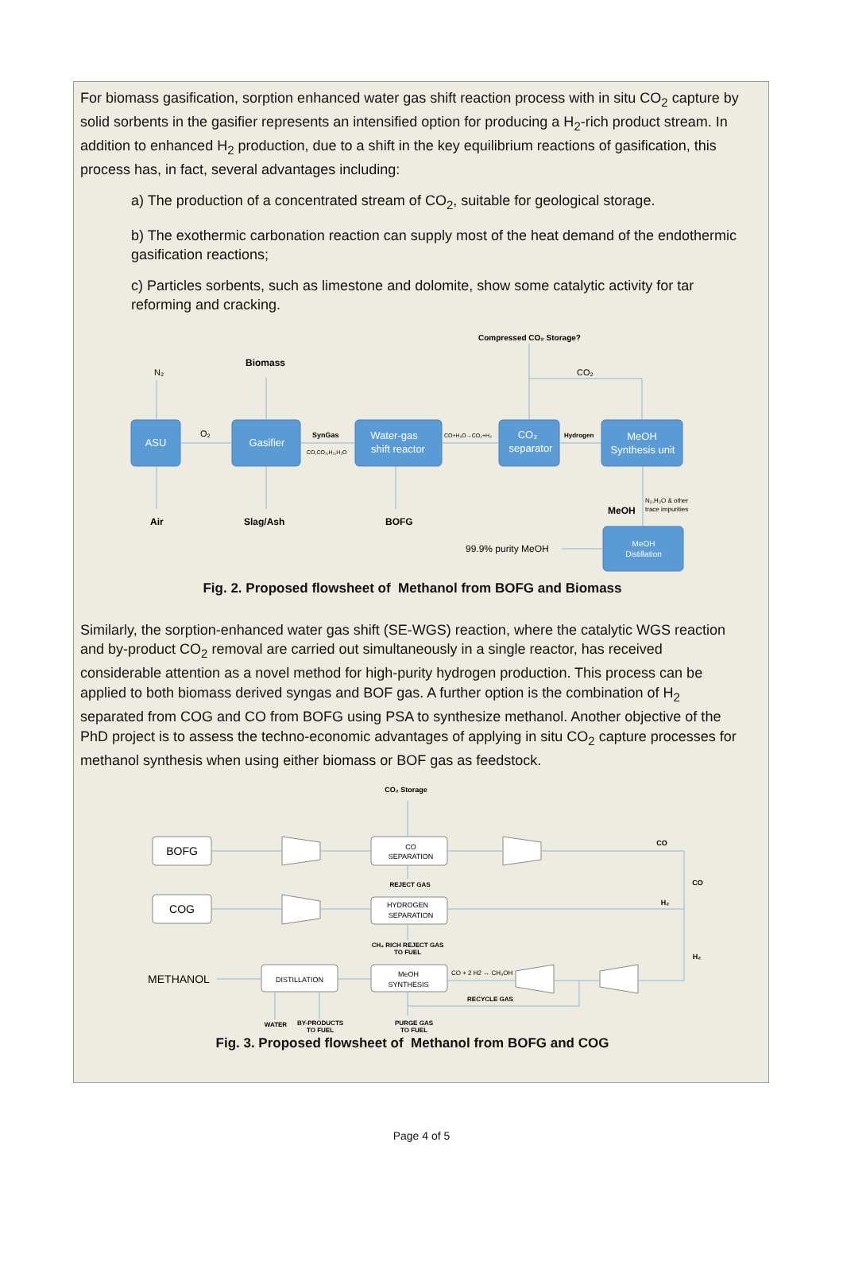For biomass gasification, sorption enhanced water gas shift reaction process with in situ CO<sub>2</sub> capture by solid sorbents in the gasifier represents an intensified option for producing a H<sub>2</sub>-rich product stream. In addition to enhanced H<sub>2</sub> production, due to a shift in the key equilibrium reactions of gasification, this process has, in fact, several advantages including:
a) The production of a concentrated stream of CO<sub>2</sub>, suitable for geological storage.
b) The exothermic carbonation reaction can supply most of the heat demand of the endothermic gasification reactions;
c) Particles sorbents, such as limestone and dolomite, show some catalytic activity for tar reforming and cracking.
ASU
Gasifier
Water-gas
shift reactor
CO₂
separator
MeOH
Synthesis unit
MeOH
Distillation
Biomass
Air
Slag/Ash
BOFG
MeOH
Compressed CO₂ Storage?
SynGas
Hydrogen
N₂
O₂
CO₂
99.9% purity MeOH
CO,CO₂,H₂,H₂O
CO+H₂O→CO₂+H₂
N₂,H₂O & other
trace impurities
Fig. 2. Proposed flowsheet of Methanol from BOFG and Biomass
Similarly, the sorption-enhanced water gas shift (SE-WGS) reaction, where the catalytic WGS reaction and by-product CO<sub>2</sub> removal are carried out simultaneously in a single reactor, has received considerable attention as a novel method for high-purity hydrogen production. This process can be applied to both biomass derived syngas and BOF gas. A further option is the combination of H<sub>2</sub> separated from COG and CO from BOFG using PSA to synthesize methanol. Another objective of the PhD project is to assess the techno-economic advantages of applying in situ CO<sub>2</sub> capture processes for methanol synthesis when using either biomass or BOF gas as feedstock.
BOFG
COG
METHANOL
CO
SEPARATION
HYDROGEN
SEPARATION
MeOH
SYNTHESIS
DISTILLATION
CO₂ Storage
REJECT GAS
CH₄ RICH REJECT GAS
TO FUEL
RECYCLE GAS
WATER
BY-PRODUCTS
TO FUEL
PURGE GAS
TO FUEL
CO
CO
H₂
H₂
CO + 2 H2 ↔ CH₃OH
Fig. 3. Proposed flowsheet of Methanol from BOFG and COG
Page 4 of 5